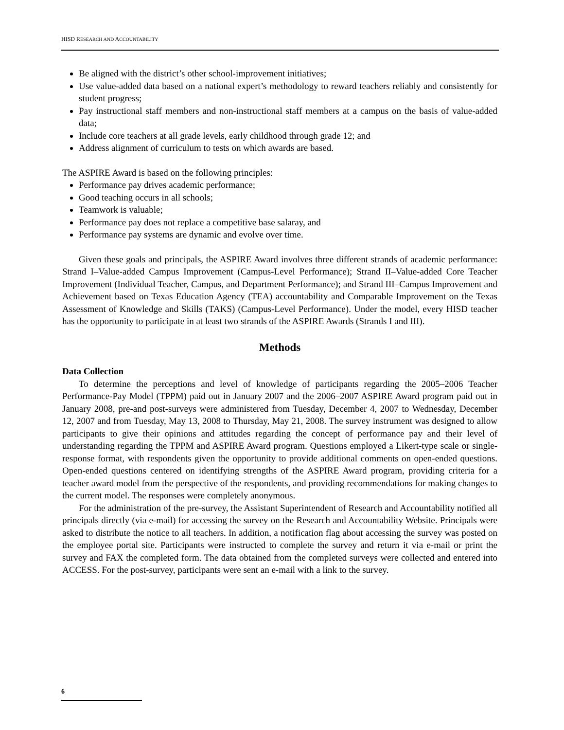HISD RESEARCH AND ACCOUNTABILITY
Be aligned with the district’s other school-improvement initiatives;
Use value-added data based on a national expert’s methodology to reward teachers reliably and consistently for student progress;
Pay instructional staff members and non-instructional staff members at a campus on the basis of value-added data;
Include core teachers at all grade levels, early childhood through grade 12; and
Address alignment of curriculum to tests on which awards are based.
The ASPIRE Award is based on the following principles:
Performance pay drives academic performance;
Good teaching occurs in all schools;
Teamwork is valuable;
Performance pay does not replace a competitive base salaray, and
Performance pay systems are dynamic and evolve over time.
Given these goals and principals, the ASPIRE Award involves three different strands of academic performance: Strand I–Value-added Campus Improvement (Campus-Level Performance); Strand II–Value-added Core Teacher Improvement (Individual Teacher, Campus, and Department Performance); and Strand III–Campus Improvement and Achievement based on Texas Education Agency (TEA) accountability and Comparable Improvement on the Texas Assessment of Knowledge and Skills (TAKS) (Campus-Level Performance). Under the model, every HISD teacher has the opportunity to participate in at least two strands of the ASPIRE Awards (Strands I and III).
Methods
Data Collection
To determine the perceptions and level of knowledge of participants regarding the 2005–2006 Teacher Performance-Pay Model (TPPM) paid out in January 2007 and the 2006–2007 ASPIRE Award program paid out in January 2008, pre-and post-surveys were administered from Tuesday, December 4, 2007 to Wednesday, December 12, 2007 and from Tuesday, May 13, 2008 to Thursday, May 21, 2008. The survey instrument was designed to allow participants to give their opinions and attitudes regarding the concept of performance pay and their level of understanding regarding the TPPM and ASPIRE Award program. Questions employed a Likert-type scale or single-response format, with respondents given the opportunity to provide additional comments on open-ended questions. Open-ended questions centered on identifying strengths of the ASPIRE Award program, providing criteria for a teacher award model from the perspective of the respondents, and providing recommendations for making changes to the current model. The responses were completely anonymous.
For the administration of the pre-survey, the Assistant Superintendent of Research and Accountability notified all principals directly (via e-mail) for accessing the survey on the Research and Accountability Website. Principals were asked to distribute the notice to all teachers. In addition, a notification flag about accessing the survey was posted on the employee portal site. Participants were instructed to complete the survey and return it via e-mail or print the survey and FAX the completed form. The data obtained from the completed surveys were collected and entered into ACCESS. For the post-survey, participants were sent an e-mail with a link to the survey.
6